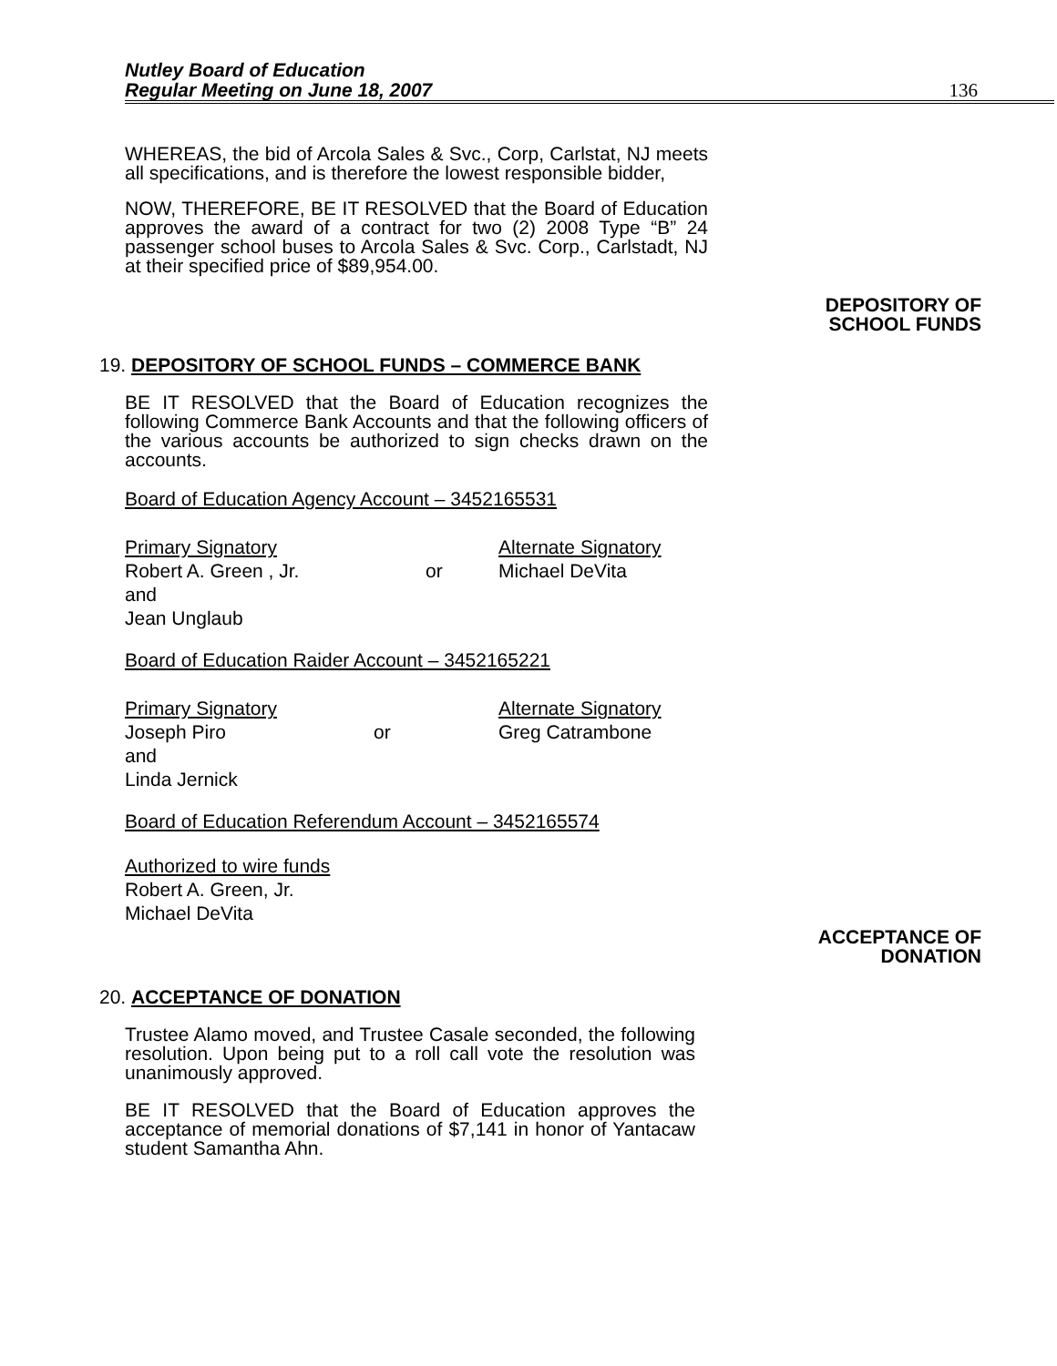Nutley Board of Education
Regular Meeting on June 18, 2007
136
WHEREAS, the bid of Arcola Sales & Svc., Corp, Carlstat, NJ meets all specifications, and is therefore the lowest responsible bidder,
NOW, THEREFORE, BE IT RESOLVED that the Board of Education approves the award of a contract for two (2) 2008 Type “B” 24 passenger school buses to Arcola Sales & Svc. Corp., Carlstadt, NJ at their specified price of $89,954.00.
DEPOSITORY OF
SCHOOL FUNDS
19. DEPOSITORY OF SCHOOL FUNDS – COMMERCE BANK
BE IT RESOLVED that the Board of Education recognizes the following Commerce Bank Accounts and that the following officers of the various accounts be authorized to sign checks drawn on the accounts.
Board of Education Agency Account – 3452165531
Primary Signatory Alternate Signatory
Robert A. Green , Jr. or Michael DeVita
and
Jean Unglaub
Board of Education Raider Account – 3452165221
Primary Signatory Alternate Signatory
Joseph Piro or Greg Catrambone
and
Linda Jernick
Board of Education Referendum Account – 3452165574
Authorized to wire funds
Robert A. Green, Jr.
Michael DeVita
ACCEPTANCE OF
DONATION
20. ACCEPTANCE OF DONATION
Trustee Alamo moved, and Trustee Casale seconded, the following resolution. Upon being put to a roll call vote the resolution was unanimously approved.
BE IT RESOLVED that the Board of Education approves the acceptance of memorial donations of $7,141 in honor of Yantacaw student Samantha Ahn.